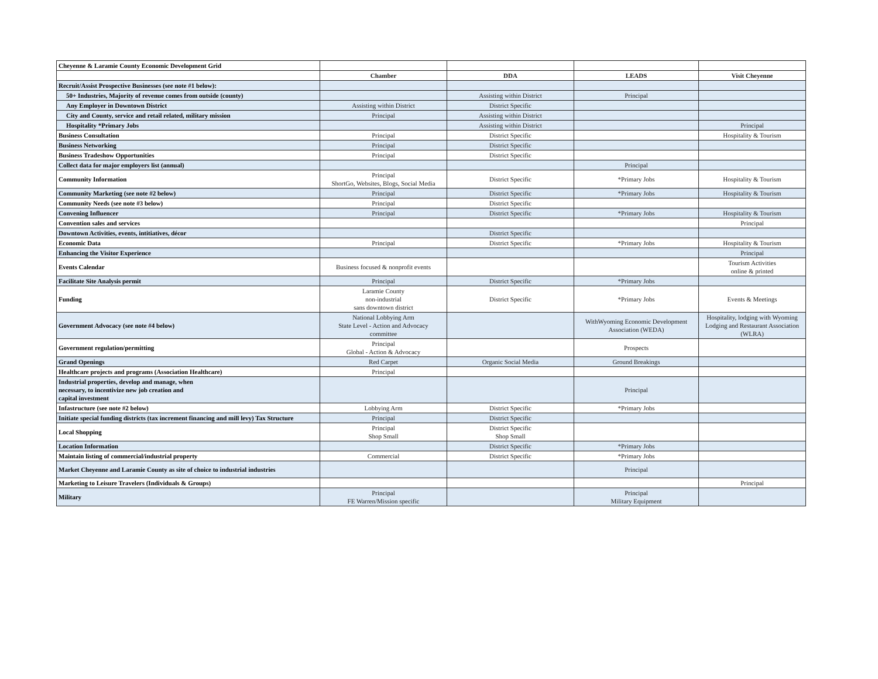| Cheyenne & Laramie County Economic Development Grid | | | | |
| | Chamber | DDA | LEADS | Visit Cheyenne |
| Recruit/Assist Prospective Businesses (see note #1 below): | | | | |
| 50+ Industries, Majority of revenue comes from outside (county) | | Assisting within District | Principal | |
| Any Employer in Downtown District | Assisting within District | District Specific | | |
| City and County, service and retail related, military mission | Principal | Assisting within District | | |
| Hospitality *Primary Jobs | | Assisting within District | | Principal |
| Business Consultation | Principal | District Specific | | Hospitality & Tourism |
| Business Networking | Principal | District Specific | | |
| Business Tradeshow Opportunities | Principal | District Specific | | |
| Collect data for major employers list (annual) | | | Principal | |
| Community Information | Principal ShortGo, Websites, Blogs, Social Media | District Specific | *Primary Jobs | Hospitality & Tourism |
| Community Marketing (see note #2 below) | Principal | District Specific | *Primary Jobs | Hospitality & Tourism |
| Community Needs (see note #3 below) | Principal | District Specific | | |
| Convening Influencer | Principal | District Specific | *Primary Jobs | Hospitality & Tourism |
| Convention sales and services | | | | Principal |
| Downtown Activities, events, intitiatives, décor | | District Specific | | |
| Economic Data | Principal | District Specific | *Primary Jobs | Hospitality & Tourism |
| Enhancing the Visitor Experience | | | | Principal |
| Events Calendar | Business focused & nonprofit events | | | Tourism Activities online & printed |
| Facilitate Site Analysis permit | Principal | District Specific | *Primary Jobs | |
| Funding | Laramie County non-industrial sans downtown district | District Specific | *Primary Jobs | Events & Meetings |
| Government Advocacy (see note #4 below) | National Lobbying Arm State Level - Action and Advocacy committee | | WithWyoming Economic Development Association (WEDA) | Hospitality, lodging with Wyoming Lodging and Restaurant Association (WLRA) |
| Government regulation/permitting | Principal Global - Action & Advocacy | | Prospects | |
| Grand Openings | Red Carpet | Organic Social Media | Ground Breakings | |
| Healthcare projects and programs (Association Healthcare) | Principal | | | |
| Industrial properties, develop and manage, when necessary, to incentivize new job creation and capital investment | | | Principal | |
| Infastructure (see note #2 below) | Lobbying Arm | District Specific | *Primary Jobs | |
| Initiate special funding districts (tax increment financing and mill levy) Tax Structure | Principal | District Specific | | |
| Local Shopping | Principal Shop Small | District Specific Shop Small | | |
| Location Information | | District Specific | *Primary Jobs | |
| Maintain listing of commercial/industrial property | Commercial | District Specific | *Primary Jobs | |
| Market Cheyenne and Laramie County as site of choice to industrial industries | | | Principal | |
| Marketing to Leisure Travelers (Individuals & Groups) | | | | Principal |
| Military | Principal FE Warren/Mission specific | | Principal Military Equipment | |